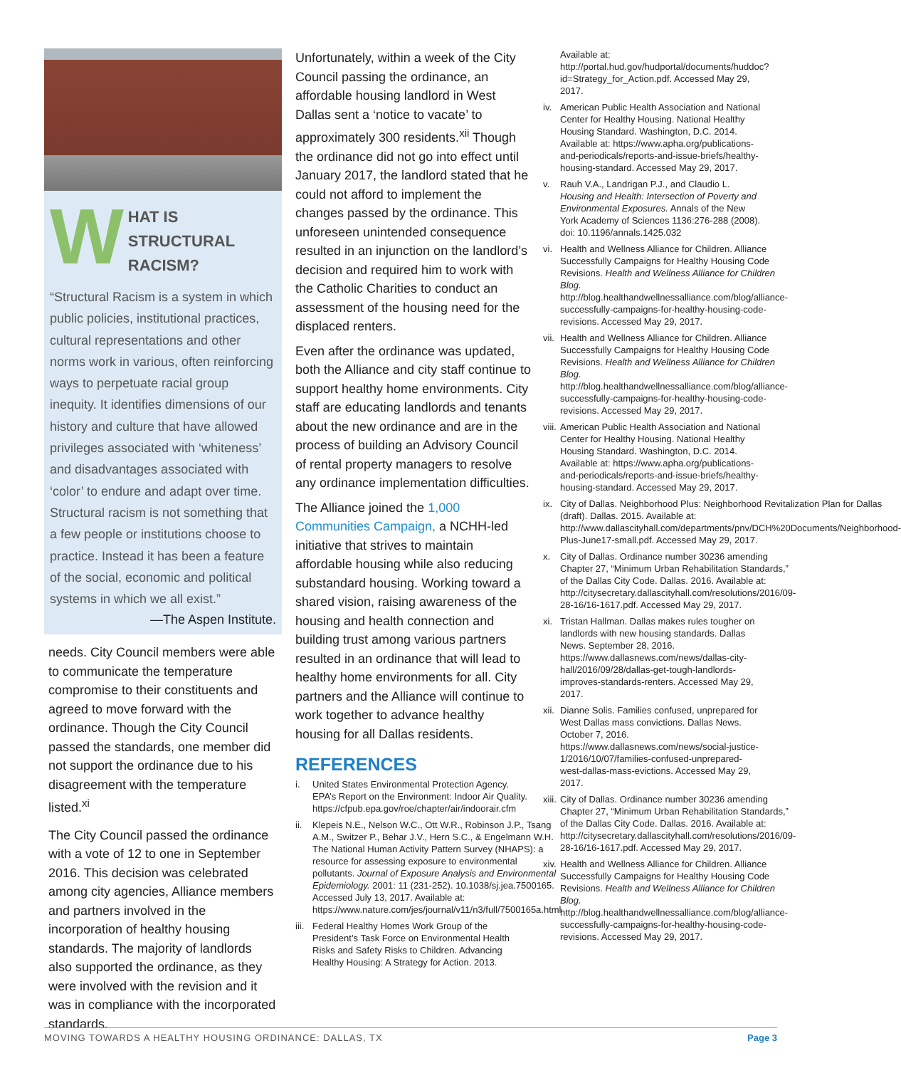W
HAT IS
STRUCTURAL
RACISM?
“Structural Racism is a system in which public policies, institutional practices, cultural representations and other norms work in various, often reinforcing ways to perpetuate racial group inequity. It identifies dimensions of our history and culture that have allowed privileges associated with ‘whiteness’ and disadvantages associated with ‘color’ to endure and adapt over time. Structural racism is not something that a few people or institutions choose to practice. Instead it has been a feature of the social, economic and political systems in which we all exist.”
—The Aspen Institute.
needs. City Council members were able to communicate the temperature compromise to their constituents and agreed to move forward with the ordinance. Though the City Council passed the standards, one member did not support the ordinance due to his disagreement with the temperature listed.<sup>xi</sup>
The City Council passed the ordinance with a vote of 12 to one in September 2016. This decision was celebrated among city agencies, Alliance members and partners involved in the incorporation of healthy housing standards. The majority of landlords also supported the ordinance, as they were involved with the revision and it was in compliance with the incorporated standards.
Unfortunately, within a week of the City Council passing the ordinance, an affordable housing landlord in West Dallas sent a ‘notice to vacate’ to approximately 300 residents.<sup>xii</sup> Though the ordinance did not go into effect until January 2017, the landlord stated that he could not afford to implement the changes passed by the ordinance. This unforeseen unintended consequence resulted in an injunction on the landlord’s decision and required him to work with the Catholic Charities to conduct an assessment of the housing need for the displaced renters.
Even after the ordinance was updated, both the Alliance and city staff continue to support healthy home environments. City staff are educating landlords and tenants about the new ordinance and are in the process of building an Advisory Council of rental property managers to resolve any ordinance implementation difficulties.
The Alliance joined the 1,000 Communities Campaign, a NCHH-led initiative that strives to maintain affordable housing while also reducing substandard housing. Working toward a shared vision, raising awareness of the housing and health connection and building trust among various partners resulted in an ordinance that will lead to healthy home environments for all. City partners and the Alliance will continue to work together to advance healthy housing for all Dallas residents.
REFERENCES
i. United States Environmental Protection Agency. EPA’s Report on the Environment: Indoor Air Quality. https://cfpub.epa.gov/roe/chapter/air/indoorair.cfm
ii. Klepeis N.E., Nelson W.C., Ott W.R., Robinson J.P., Tsang A.M., Switzer P., Behar J.V., Hern S.C., & Engelmann W.H. The National Human Activity Pattern Survey (NHAPS): a resource for assessing exposure to environmental pollutants. Journal of Exposure Analysis and Environmental Epidemiology. 2001: 11 (231-252). 10.1038/sj.jea.7500165. Accessed July 13, 2017. Available at: https://www.nature.com/jes/journal/v11/n3/full/7500165a.html
iii. Federal Healthy Homes Work Group of the President’s Task Force on Environmental Health Risks and Safety Risks to Children. Advancing Healthy Housing: A Strategy for Action. 2013.
Available at: http://portal.hud.gov/hudportal/documents/huddoc?id=Strategy_for_Action.pdf. Accessed May 29, 2017.
iv. American Public Health Association and National Center for Healthy Housing. National Healthy Housing Standard. Washington, D.C. 2014. Available at: https://www.apha.org/publications-and-periodicals/reports-and-issue-briefs/healthy-housing-standard. Accessed May 29, 2017.
v. Rauh V.A., Landrigan P.J., and Claudio L. Housing and Health: Intersection of Poverty and Environmental Exposures. Annals of the New York Academy of Sciences 1136:276-288 (2008). doi: 10.1196/annals.1425.032
vi. Health and Wellness Alliance for Children. Alliance Successfully Campaigns for Healthy Housing Code Revisions. Health and Wellness Alliance for Children Blog. http://blog.healthandwellnessalliance.com/blog/alliance-successfully-campaigns-for-healthy-housing-code-revisions. Accessed May 29, 2017.
vii. Health and Wellness Alliance for Children. Alliance Successfully Campaigns for Healthy Housing Code Revisions. Health and Wellness Alliance for Children Blog. http://blog.healthandwellnessalliance.com/blog/alliance-successfully-campaigns-for-healthy-housing-code-revisions. Accessed May 29, 2017.
viii. American Public Health Association and National Center for Healthy Housing. National Healthy Housing Standard. Washington, D.C. 2014. Available at: https://www.apha.org/publications-and-periodicals/reports-and-issue-briefs/healthy-housing-standard. Accessed May 29, 2017.
ix. City of Dallas. Neighborhood Plus: Neighborhood Revitalization Plan for Dallas (draft). Dallas. 2015. Available at: http://www.dallascityhall.com/departments/pnv/DCH%20Documents/Neighborhood-Plus-June17-small.pdf. Accessed May 29, 2017.
x. City of Dallas. Ordinance number 30236 amending Chapter 27, “Minimum Urban Rehabilitation Standards,” of the Dallas City Code. Dallas. 2016. Available at: http://citysecretary.dallascityhall.com/resolutions/2016/09-28-16/16-1617.pdf. Accessed May 29, 2017.
xi. Tristan Hallman. Dallas makes rules tougher on landlords with new housing standards. Dallas News. September 28, 2016. https://www.dallasnews.com/news/dallas-city-hall/2016/09/28/dallas-get-tough-landlords-improves-standards-renters. Accessed May 29, 2017.
xii. Dianne Solis. Families confused, unprepared for West Dallas mass convictions. Dallas News. October 7, 2016. https://www.dallasnews.com/news/social-justice-1/2016/10/07/families-confused-unprepared-west-dallas-mass-evictions. Accessed May 29, 2017.
xiii. City of Dallas. Ordinance number 30236 amending Chapter 27, “Minimum Urban Rehabilitation Standards,” of the Dallas City Code. Dallas. 2016. Available at: http://citysecretary.dallascityhall.com/resolutions/2016/09-28-16/16-1617.pdf. Accessed May 29, 2017.
xiv. Health and Wellness Alliance for Children. Alliance Successfully Campaigns for Healthy Housing Code Revisions. Health and Wellness Alliance for Children Blog. http://blog.healthandwellnessalliance.com/blog/alliance-successfully-campaigns-for-healthy-housing-code-revisions. Accessed May 29, 2017.
MOVING TOWARDS A HEALTHY HOUSING ORDINANCE: DALLAS, TX Page 3